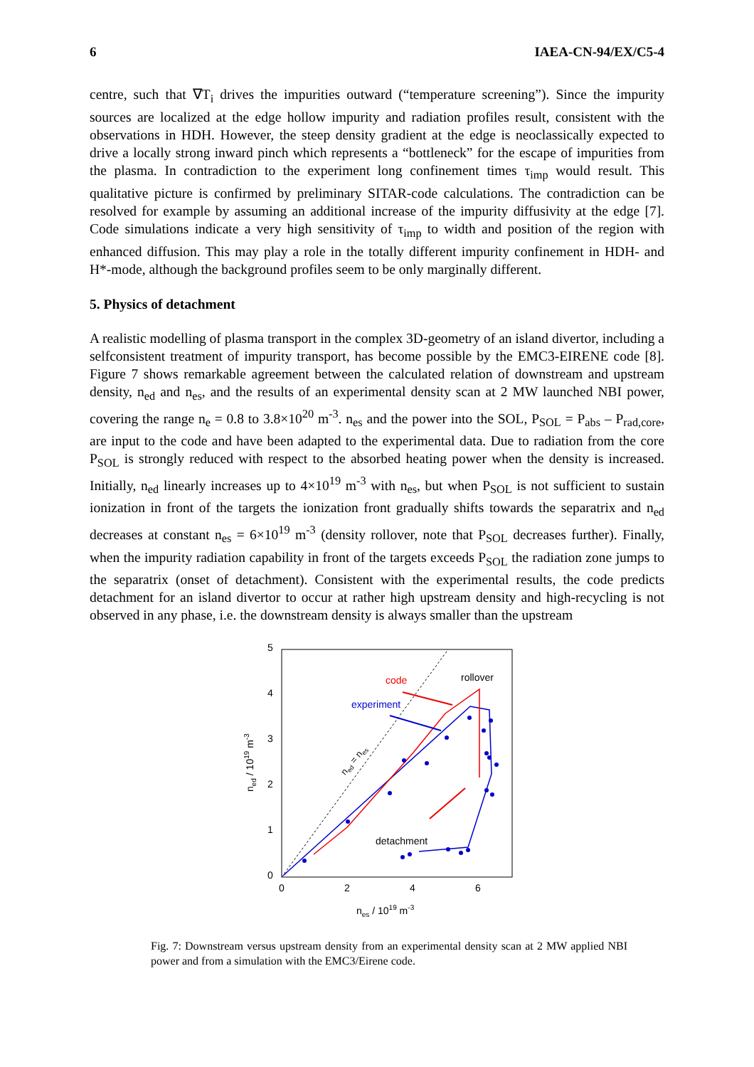6 IAEA-CN-94/EX/C5-4
centre, such that ∇T<sub>i</sub> drives the impurities outward (“temperature screening”). Since the impurity sources are localized at the edge hollow impurity and radiation profiles result, consistent with the observations in HDH. However, the steep density gradient at the edge is neoclassically expected to drive a locally strong inward pinch which represents a “bottleneck” for the escape of impurities from the plasma. In contradiction to the experiment long confinement times τ<sub>imp</sub> would result. This qualitative picture is confirmed by preliminary SITAR-code calculations. The contradiction can be resolved for example by assuming an additional increase of the impurity diffusivity at the edge [7]. Code simulations indicate a very high sensitivity of τ<sub>imp</sub> to width and position of the region with enhanced diffusion. This may play a role in the totally different impurity confinement in HDH- and H*-mode, although the background profiles seem to be only marginally different.
5. Physics of detachment
A realistic modelling of plasma transport in the complex 3D-geometry of an island divertor, including a selfconsistent treatment of impurity transport, has become possible by the EMC3-EIRENE code [8]. Figure 7 shows remarkable agreement between the calculated relation of downstream and upstream density, n<sub>ed</sub> and n<sub>es</sub>, and the results of an experimental density scan at 2 MW launched NBI power, covering the range n<sub>e</sub> = 0.8 to 3.8×10<sup>20</sup> m<sup>-3</sup>. n<sub>es</sub> and the power into the SOL, P<sub>SOL</sub> = P<sub>abs</sub> – P<sub>rad,core</sub>, are input to the code and have been adapted to the experimental data. Due to radiation from the core P<sub>SOL</sub> is strongly reduced with respect to the absorbed heating power when the density is increased. Initially, n<sub>ed</sub> linearly increases up to 4×10<sup>19</sup> m<sup>-3</sup> with n<sub>es</sub>, but when P<sub>SOL</sub> is not sufficient to sustain ionization in front of the targets the ionization front gradually shifts towards the separatrix and n<sub>ed</sub> decreases at constant n<sub>es</sub> = 6×10<sup>19</sup> m<sup>-3</sup> (density rollover, note that P<sub>SOL</sub> decreases further). Finally, when the impurity radiation capability in front of the targets exceeds P<sub>SOL</sub> the radiation zone jumps to the separatrix (onset of detachment). Consistent with the experimental results, the code predicts detachment for an island divertor to occur at rather high upstream density and high-recycling is not observed in any phase, i.e. the downstream density is always smaller than the upstream
5
4
3
2
1
0
0
2
4
6
nes / 1019 m-3
ned / 1019 m-3
code
experiment
rollover
detachment
ned = nes
Fig. 7: Downstream versus upstream density from an experimental density scan at 2 MW applied NBI power and from a simulation with the EMC3/Eirene code.